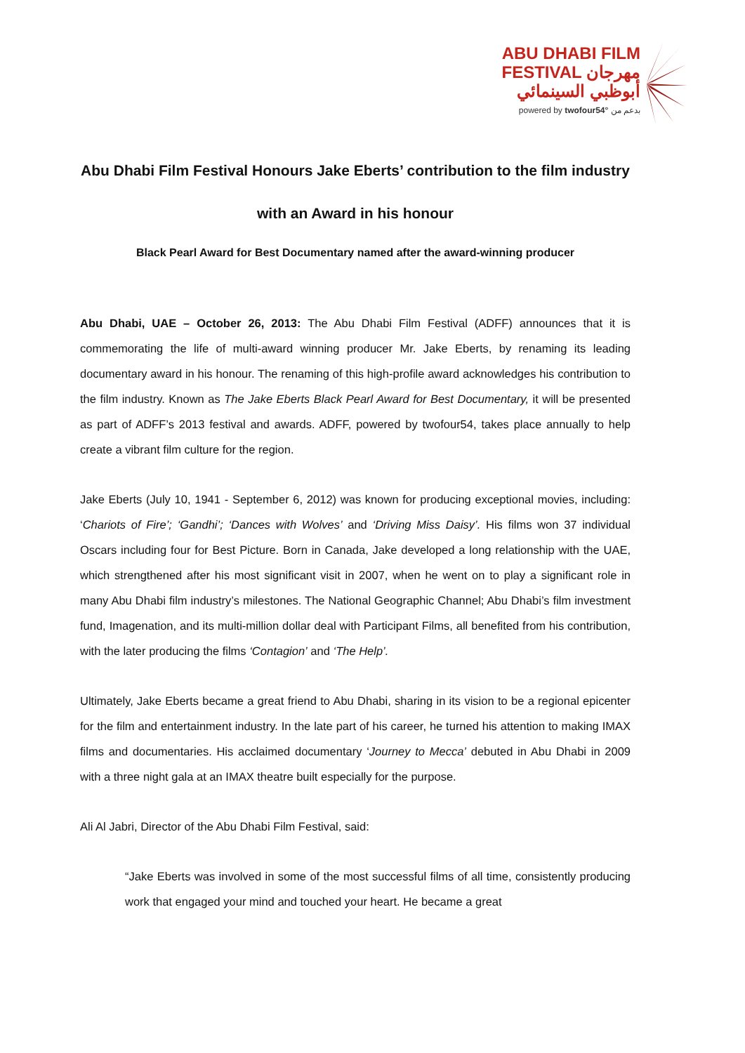ABU DHABI FILM
FESTIVAL مهرجان
أبوظبي السينمائي
powered by twofour54° بدعم من
Abu Dhabi Film Festival Honours Jake Eberts’ contribution to the film industry
with an Award in his honour
Black Pearl Award for Best Documentary named after the award-winning producer
Abu Dhabi, UAE – October 26, 2013: The Abu Dhabi Film Festival (ADFF) announces that it is commemorating the life of multi-award winning producer Mr. Jake Eberts, by renaming its leading documentary award in his honour. The renaming of this high-profile award acknowledges his contribution to the film industry. Known as The Jake Eberts Black Pearl Award for Best Documentary, it will be presented as part of ADFF’s 2013 festival and awards. ADFF, powered by twofour54, takes place annually to help create a vibrant film culture for the region.
Jake Eberts (July 10, 1941 - September 6, 2012) was known for producing exceptional movies, including: ‘Chariots of Fire’; ‘Gandhi’; ‘Dances with Wolves’ and ‘Driving Miss Daisy’. His films won 37 individual Oscars including four for Best Picture. Born in Canada, Jake developed a long relationship with the UAE, which strengthened after his most significant visit in 2007, when he went on to play a significant role in many Abu Dhabi film industry’s milestones. The National Geographic Channel; Abu Dhabi’s film investment fund, Imagenation, and its multi-million dollar deal with Participant Films, all benefited from his contribution, with the later producing the films ‘Contagion’ and ‘The Help’.
Ultimately, Jake Eberts became a great friend to Abu Dhabi, sharing in its vision to be a regional epicenter for the film and entertainment industry. In the late part of his career, he turned his attention to making IMAX films and documentaries. His acclaimed documentary ‘Journey to Mecca’ debuted in Abu Dhabi in 2009 with a three night gala at an IMAX theatre built especially for the purpose.
Ali Al Jabri, Director of the Abu Dhabi Film Festival, said:
“Jake Eberts was involved in some of the most successful films of all time, consistently producing work that engaged your mind and touched your heart. He became a great